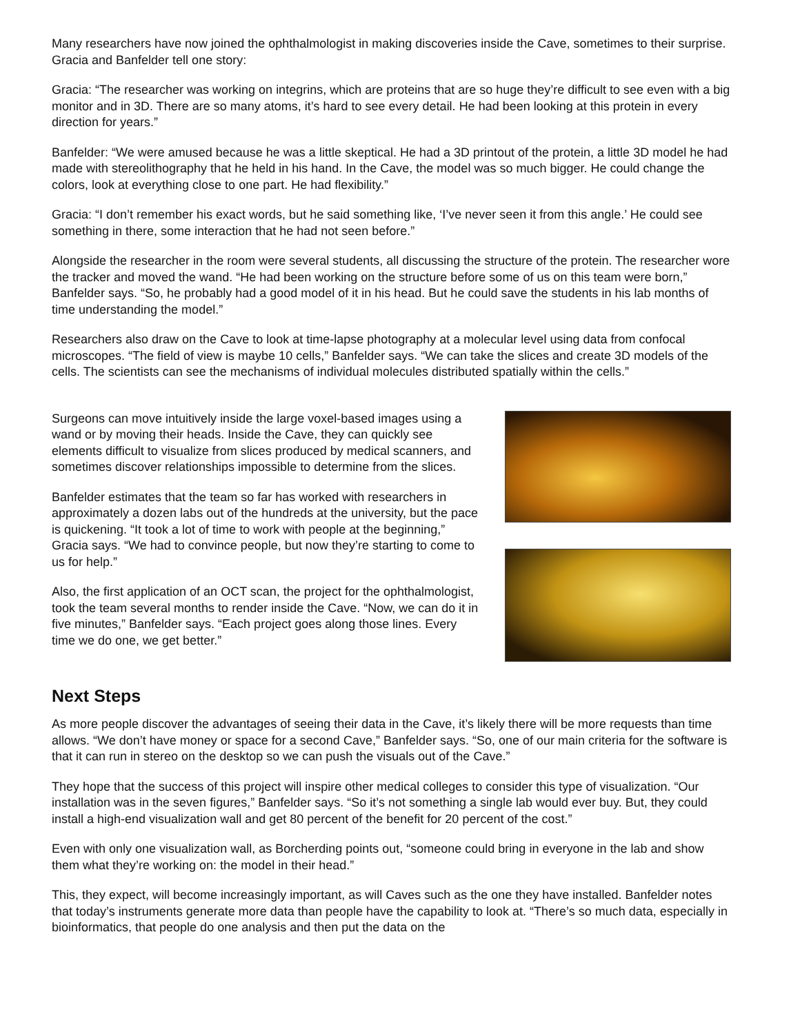Many researchers have now joined the ophthalmologist in making discoveries inside the Cave, sometimes to their surprise. Gracia and Banfelder tell one story:
Gracia: “The researcher was working on integrins, which are proteins that are so huge they’re difficult to see even with a big monitor and in 3D. There are so many atoms, it’s hard to see every detail. He had been looking at this protein in every direction for years.”
Banfelder: “We were amused because he was a little skeptical. He had a 3D printout of the protein, a little 3D model he had made with stereolithography that he held in his hand. In the Cave, the model was so much bigger. He could change the colors, look at everything close to one part. He had flexibility.”
Gracia: “I don’t remember his exact words, but he said something like, ‘I’ve never seen it from this angle.’ He could see something in there, some interaction that he had not seen before.”
Alongside the researcher in the room were several students, all discussing the structure of the protein. The researcher wore the tracker and moved the wand. “He had been working on the structure before some of us on this team were born,” Banfelder says. “So, he probably had a good model of it in his head. But he could save the students in his lab months of time understanding the model.”
Researchers also draw on the Cave to look at time-lapse photography at a molecular level using data from confocal microscopes. “The field of view is maybe 10 cells,” Banfelder says. “We can take the slices and create 3D models of the cells. The scientists can see the mechanisms of individual molecules distributed spatially within the cells.”
Surgeons can move intuitively inside the large voxel-based images using a wand or by moving their heads. Inside the Cave, they can quickly see elements difficult to visualize from slices produced by medical scanners, and sometimes discover relationships impossible to determine from the slices.
Banfelder estimates that the team so far has worked with researchers in approximately a dozen labs out of the hundreds at the university, but the pace is quickening. “It took a lot of time to work with people at the beginning,” Gracia says. “We had to convince people, but now they’re starting to come to us for help.”
Also, the first application of an OCT scan, the project for the ophthalmologist, took the team several months to render inside the Cave. “Now, we can do it in five minutes,” Banfelder says. “Each project goes along those lines. Every time we do one, we get better.”
Next Steps
As more people discover the advantages of seeing their data in the Cave, it’s likely there will be more requests than time allows. “We don’t have money or space for a second Cave,” Banfelder says. “So, one of our main criteria for the software is that it can run in stereo on the desktop so we can push the visuals out of the Cave.”
They hope that the success of this project will inspire other medical colleges to consider this type of visualization. “Our installation was in the seven figures,” Banfelder says. “So it’s not something a single lab would ever buy. But, they could install a high-end visualization wall and get 80 percent of the benefit for 20 percent of the cost.”
Even with only one visualization wall, as Borcherding points out, “someone could bring in everyone in the lab and show them what they’re working on: the model in their head.”
This, they expect, will become increasingly important, as will Caves such as the one they have installed. Banfelder notes that today’s instruments generate more data than people have the capability to look at. “There’s so much data, especially in bioinformatics, that people do one analysis and then put the data on the